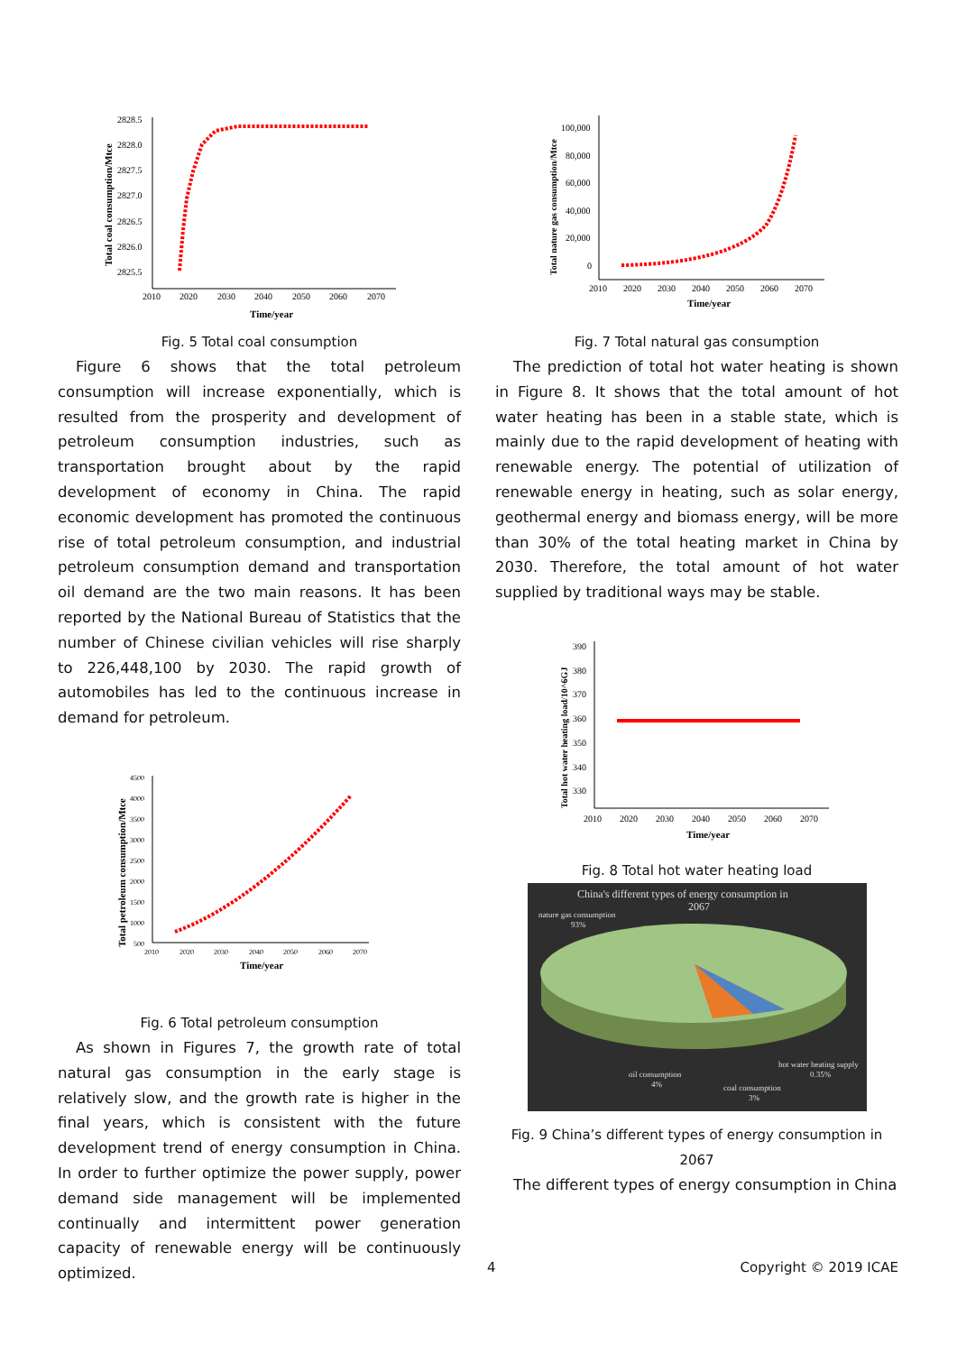2828.5
2828.0
2827.5
2827.0
2826.5
2826.0
2825.5
2010
2020
2030
2040
2050
2060
2070
Time/year
Total coal consumption/Mtce
Fig. 5 Total coal consumption
Figure 6 shows that the total petroleum consumption will increase exponentially, which is resulted from the prosperity and development of petroleum consumption industries, such as transportation brought about by the rapid development of economy in China. The rapid economic development has promoted the continuous rise of total petroleum consumption, and industrial petroleum consumption demand and transportation oil demand are the two main reasons. It has been reported by the National Bureau of Statistics that the number of Chinese civilian vehicles will rise sharply to 226,448,100 by 2030. The rapid growth of automobiles has led to the continuous increase in demand for petroleum.
4500
4000
3500
3000
2500
2000
1500
1000
500
2010
2020
2030
2040
2050
2060
2070
Time/year
Total petroleum consumption/Mtce
Fig. 6 Total petroleum consumption
As shown in Figures 7, the growth rate of total natural gas consumption in the early stage is relatively slow, and the growth rate is higher in the final years, which is consistent with the future development trend of energy consumption in China. In order to further optimize the power supply, power demand side management will be implemented continually and intermittent power generation capacity of renewable energy will be continuously optimized.
100,000
80,000
60,000
40,000
20,000
0
2010
2020
2030
2040
2050
2060
2070
Time/year
Total nature gas consumption/Mtce
Fig. 7 Total natural gas consumption
The prediction of total hot water heating is shown in Figure 8. It shows that the total amount of hot water heating has been in a stable state, which is mainly due to the rapid development of heating with renewable energy. The potential of utilization of renewable energy in heating, such as solar energy, geothermal energy and biomass energy, will be more than 30% of the total heating market in China by 2030. Therefore, the total amount of hot water supplied by traditional ways may be stable.
390
380
370
360
350
340
330
2010
2020
2030
2040
2050
2060
2070
Time/year
Total hot water heating load/10^6GJ
Fig. 8 Total hot water heating load
China's different types of energy consumption in
2067
nature gas consumption
93%
oil consumption
4%
hot water heating supply
0.35%
coal consumption
3%
Fig. 9 China’s different types of energy consumption in 2067
The different types of energy consumption in China
4 Copyright © 2019 ICAE